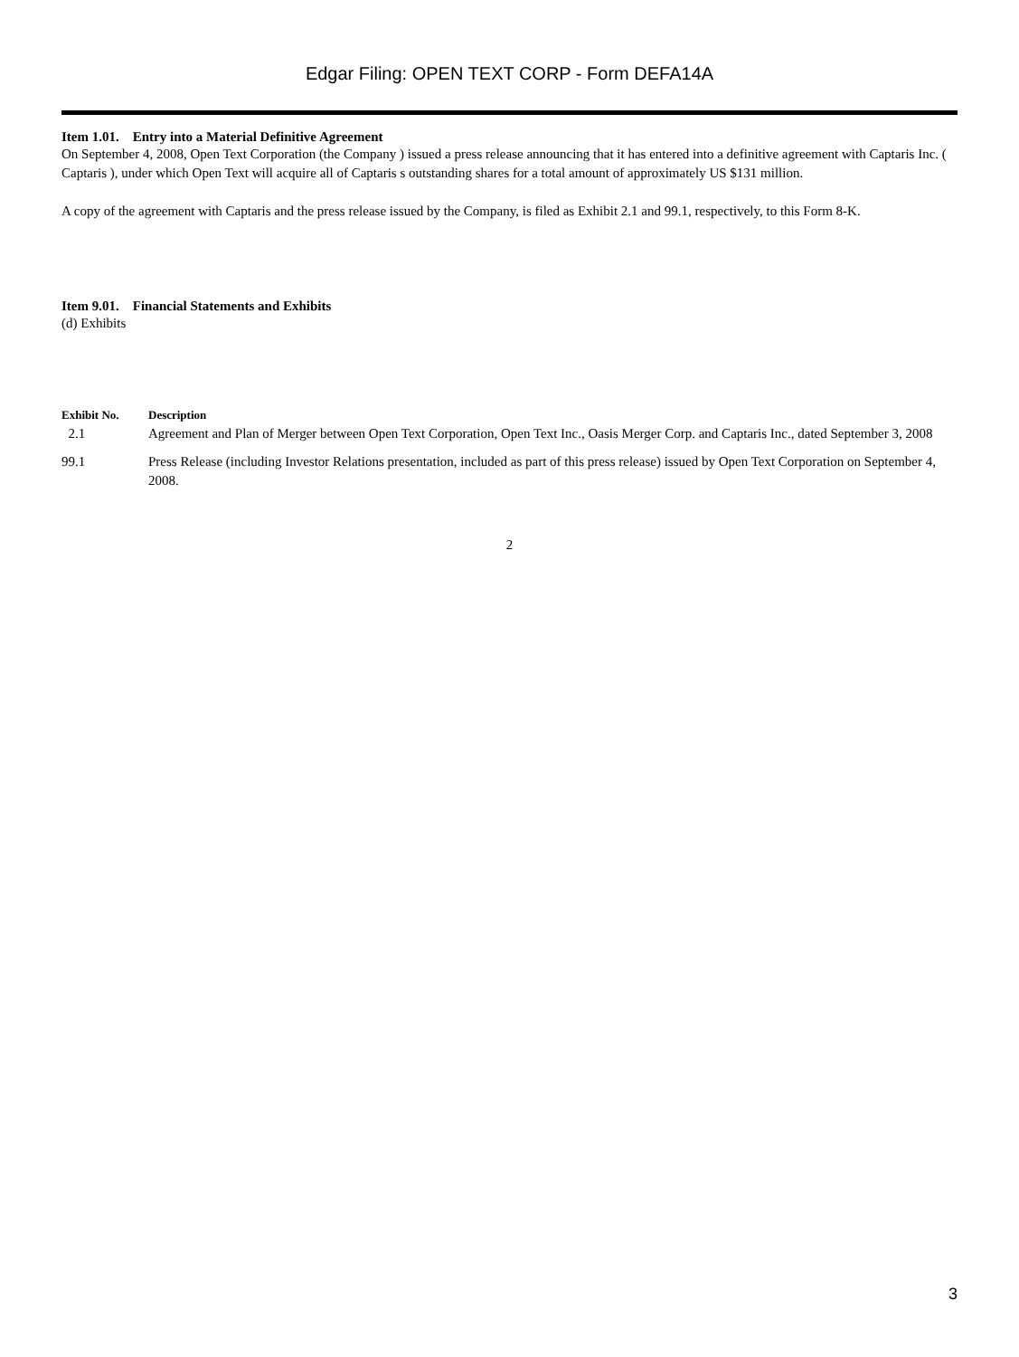Edgar Filing: OPEN TEXT CORP - Form DEFA14A
Item 1.01. Entry into a Material Definitive Agreement
On September 4, 2008, Open Text Corporation (the Company ) issued a press release announcing that it has entered into a definitive agreement with Captaris Inc. ( Captaris ), under which Open Text will acquire all of Captaris s outstanding shares for a total amount of approximately US $131 million.
A copy of the agreement with Captaris and the press release issued by the Company, is filed as Exhibit 2.1 and 99.1, respectively, to this Form 8-K.
Item 9.01. Financial Statements and Exhibits
(d) Exhibits
| Exhibit No. | Description |
| --- | --- |
| 2.1 | Agreement and Plan of Merger between Open Text Corporation, Open Text Inc., Oasis Merger Corp. and Captaris Inc., dated September 3, 2008 |
| 99.1 | Press Release (including Investor Relations presentation, included as part of this press release) issued by Open Text Corporation on September 4, 2008. |
2
3